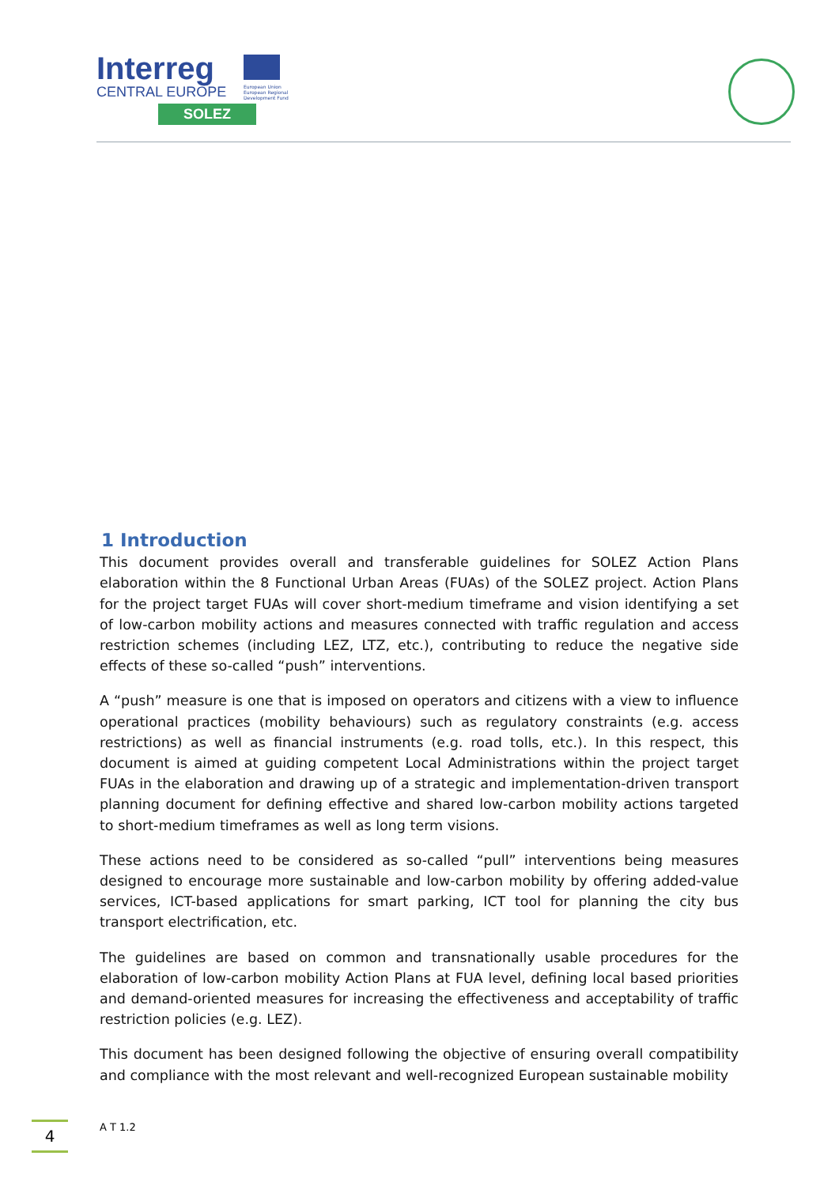Interreg
CENTRAL EUROPE
European Union
European Regional
Development Fund
SOLEZ
1 Introduction
This document provides overall and transferable guidelines for SOLEZ Action Plans elaboration within the 8 Functional Urban Areas (FUAs) of the SOLEZ project. Action Plans for the project target FUAs will cover short-medium timeframe and vision identifying a set of low-carbon mobility actions and measures connected with traffic regulation and access restriction schemes (including LEZ, LTZ, etc.), contributing to reduce the negative side effects of these so-called “push” interventions.
A “push” measure is one that is imposed on operators and citizens with a view to influence operational practices (mobility behaviours) such as regulatory constraints (e.g. access restrictions) as well as financial instruments (e.g. road tolls, etc.). In this respect, this document is aimed at guiding competent Local Administrations within the project target FUAs in the elaboration and drawing up of a strategic and implementation-driven transport planning document for defining effective and shared low-carbon mobility actions targeted to short-medium timeframes as well as long term visions.
These actions need to be considered as so-called “pull” interventions being measures designed to encourage more sustainable and low-carbon mobility by offering added-value services, ICT-based applications for smart parking, ICT tool for planning the city bus transport electrification, etc.
The guidelines are based on common and transnationally usable procedures for the elaboration of low-carbon mobility Action Plans at FUA level, defining local based priorities and demand-oriented measures for increasing the effectiveness and acceptability of traffic restriction policies (e.g. LEZ).
This document has been designed following the objective of ensuring overall compatibility and compliance with the most relevant and well-recognized European sustainable mobility
4 A T 1.2